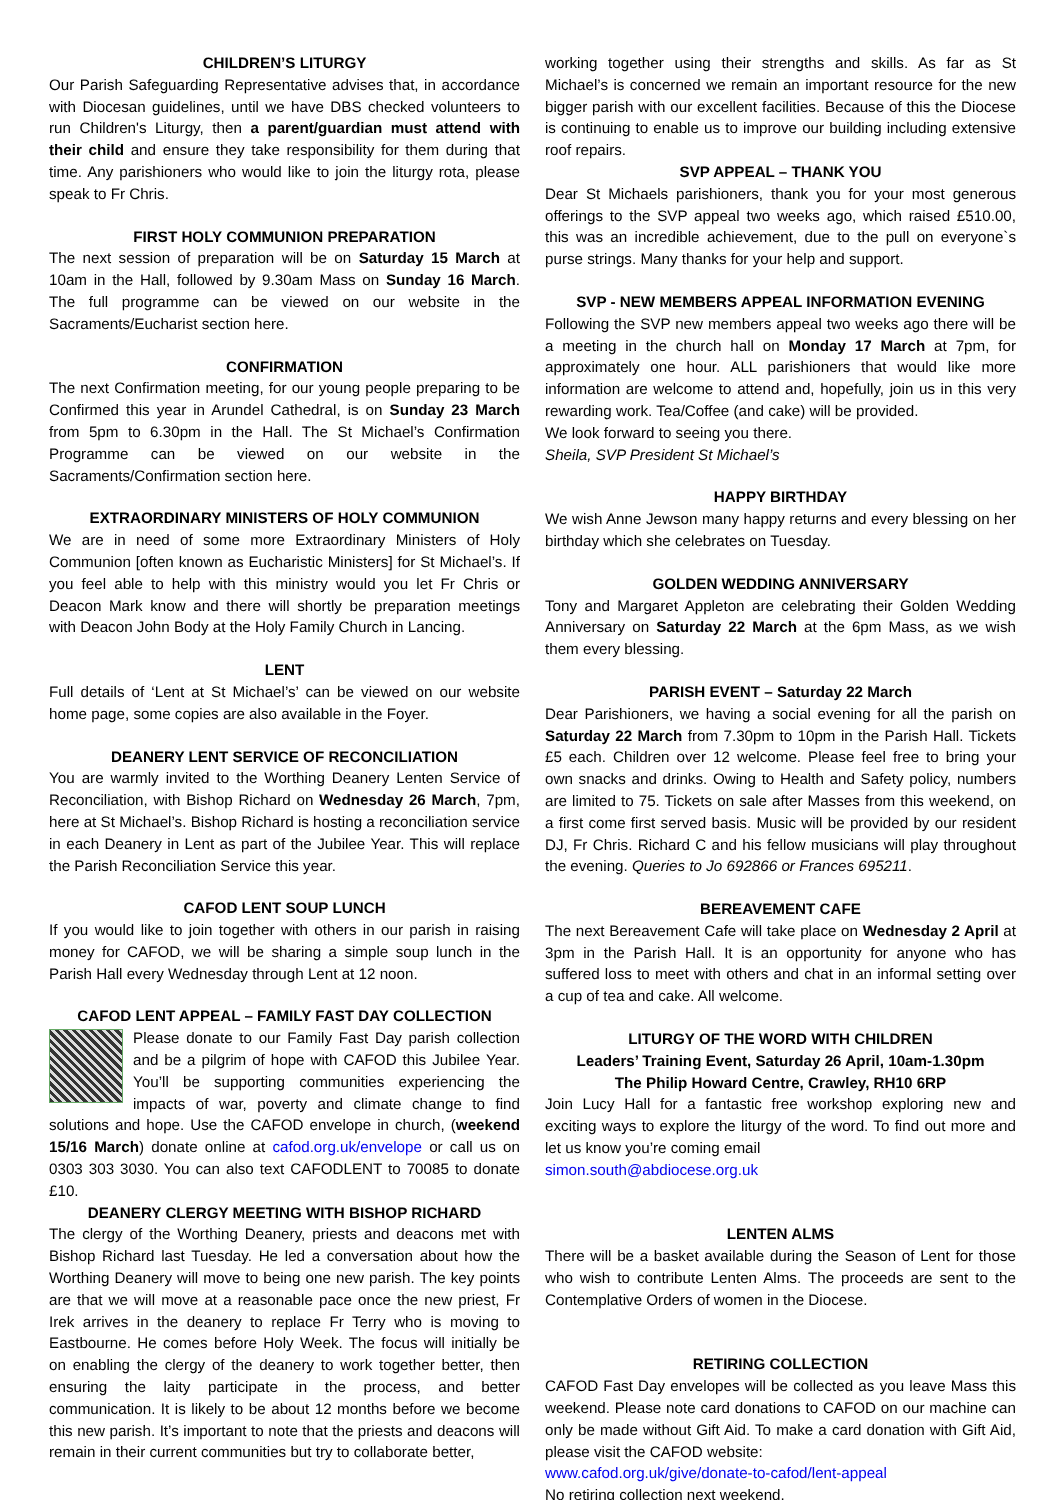CHILDREN’S LITURGY
Our Parish Safeguarding Representative advises that, in accordance with Diocesan guidelines, until we have DBS checked volunteers to run Children's Liturgy, then a parent/guardian must attend with their child and ensure they take responsibility for them during that time. Any parishioners who would like to join the liturgy rota, please speak to Fr Chris.
FIRST HOLY COMMUNION PREPARATION
The next session of preparation will be on Saturday 15 March at 10am in the Hall, followed by 9.30am Mass on Sunday 16 March. The full programme can be viewed on our website in the Sacraments/Eucharist section here.
CONFIRMATION
The next Confirmation meeting, for our young people preparing to be Confirmed this year in Arundel Cathedral, is on Sunday 23 March from 5pm to 6.30pm in the Hall. The St Michael’s Confirmation Programme can be viewed on our website in the Sacraments/Confirmation section here.
EXTRAORDINARY MINISTERS OF HOLY COMMUNION
We are in need of some more Extraordinary Ministers of Holy Communion [often known as Eucharistic Ministers] for St Michael’s. If you feel able to help with this ministry would you let Fr Chris or Deacon Mark know and there will shortly be preparation meetings with Deacon John Body at the Holy Family Church in Lancing.
LENT
Full details of ‘Lent at St Michael’s’ can be viewed on our website home page, some copies are also available in the Foyer.
DEANERY LENT SERVICE OF RECONCILIATION
You are warmly invited to the Worthing Deanery Lenten Service of Reconciliation, with Bishop Richard on Wednesday 26 March, 7pm, here at St Michael’s. Bishop Richard is hosting a reconciliation service in each Deanery in Lent as part of the Jubilee Year. This will replace the Parish Reconciliation Service this year.
CAFOD LENT SOUP LUNCH
If you would like to join together with others in our parish in raising money for CAFOD, we will be sharing a simple soup lunch in the Parish Hall every Wednesday through Lent at 12 noon.
CAFOD LENT APPEAL – FAMILY FAST DAY COLLECTION
Please donate to our Family Fast Day parish collection and be a pilgrim of hope with CAFOD this Jubilee Year. You’ll be supporting communities experiencing the impacts of war, poverty and climate change to find solutions and hope. Use the CAFOD envelope in church, (weekend 15/16 March) donate online at cafod.org.uk/envelope or call us on 0303 303 3030. You can also text CAFODLENT to 70085 to donate £10.
DEANERY CLERGY MEETING WITH BISHOP RICHARD
The clergy of the Worthing Deanery, priests and deacons met with Bishop Richard last Tuesday. He led a conversation about how the Worthing Deanery will move to being one new parish. The key points are that we will move at a reasonable pace once the new priest, Fr Irek arrives in the deanery to replace Fr Terry who is moving to Eastbourne. He comes before Holy Week. The focus will initially be on enabling the clergy of the deanery to work together better, then ensuring the laity participate in the process, and better communication. It is likely to be about 12 months before we become this new parish. It’s important to note that the priests and deacons will remain in their current communities but try to collaborate better,
working together using their strengths and skills. As far as St Michael’s is concerned we remain an important resource for the new bigger parish with our excellent facilities. Because of this the Diocese is continuing to enable us to improve our building including extensive roof repairs.
SVP APPEAL – THANK YOU
Dear St Michaels parishioners, thank you for your most generous offerings to the SVP appeal two weeks ago, which raised £510.00, this was an incredible achievement, due to the pull on everyone`s purse strings. Many thanks for your help and support.
SVP - NEW MEMBERS APPEAL INFORMATION EVENING
Following the SVP new members appeal two weeks ago there will be a meeting in the church hall on Monday 17 March at 7pm, for approximately one hour. ALL parishioners that would like more information are welcome to attend and, hopefully, join us in this very rewarding work. Tea/Coffee (and cake) will be provided.
We look forward to seeing you there.
Sheila, SVP President St Michael’s
HAPPY BIRTHDAY
We wish Anne Jewson many happy returns and every blessing on her birthday which she celebrates on Tuesday.
GOLDEN WEDDING ANNIVERSARY
Tony and Margaret Appleton are celebrating their Golden Wedding Anniversary on Saturday 22 March at the 6pm Mass, as we wish them every blessing.
PARISH EVENT – Saturday 22 March
Dear Parishioners, we having a social evening for all the parish on Saturday 22 March from 7.30pm to 10pm in the Parish Hall. Tickets £5 each. Children over 12 welcome. Please feel free to bring your own snacks and drinks. Owing to Health and Safety policy, numbers are limited to 75. Tickets on sale after Masses from this weekend, on a first come first served basis. Music will be provided by our resident DJ, Fr Chris. Richard C and his fellow musicians will play throughout the evening. Queries to Jo 692866 or Frances 695211.
BEREAVEMENT CAFE
The next Bereavement Cafe will take place on Wednesday 2 April at 3pm in the Parish Hall. It is an opportunity for anyone who has suffered loss to meet with others and chat in an informal setting over a cup of tea and cake. All welcome.
LITURGY OF THE WORD WITH CHILDREN
Leaders’ Training Event, Saturday 26 April, 10am-1.30pm
The Philip Howard Centre, Crawley, RH10 6RP
Join Lucy Hall for a fantastic free workshop exploring new and exciting ways to explore the liturgy of the word. To find out more and let us know you’re coming email
simon.south@abdiocese.org.uk
LENTEN ALMS
There will be a basket available during the Season of Lent for those who wish to contribute Lenten Alms. The proceeds are sent to the Contemplative Orders of women in the Diocese.
RETIRING COLLECTION
CAFOD Fast Day envelopes will be collected as you leave Mass this weekend. Please note card donations to CAFOD on our machine can only be made without Gift Aid. To make a card donation with Gift Aid, please visit the CAFOD website:
www.cafod.org.uk/give/donate-to-cafod/lent-appeal
No retiring collection next weekend.